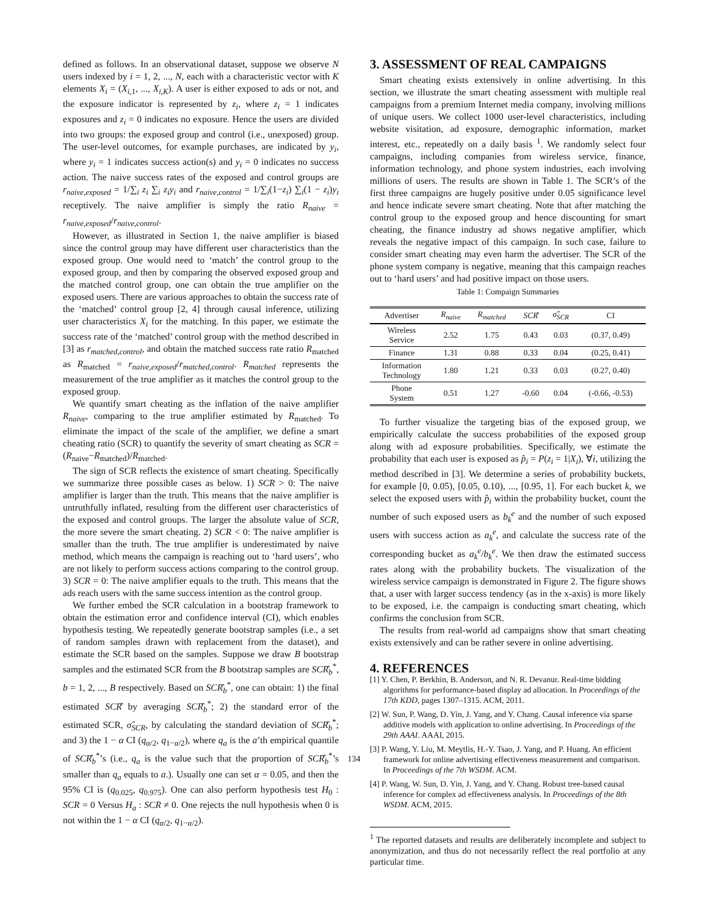defined as follows. In an observational dataset, suppose we observe N users indexed by i = 1, 2, ..., N, each with a characteristic vector with K elements X<sub>i</sub> = (X<sub>i,1</sub>, ..., X<sub>i,K</sub>). A user is either exposed to ads or not, and the exposure indicator is represented by z<sub>i</sub>, where z<sub>i</sub> = 1 indicates exposures and z<sub>i</sub> = 0 indicates no exposure. Hence the users are divided into two groups: the exposed group and control (i.e., unexposed) group. The user-level outcomes, for example purchases, are indicated by y<sub>i</sub>, where y<sub>i</sub> = 1 indicates success action(s) and y<sub>i</sub> = 0 indicates no success action. The naive success rates of the exposed and control groups are r<sub>naive,exposed</sub> = 1/∑<sub>i</sub> z<sub>i</sub> ∑<sub>i</sub> z<sub>i</sub>y<sub>i</sub> and r<sub>naive,control</sub> = 1/∑<sub>i</sub>(1−z<sub>i</sub>) ∑<sub>i</sub>(1 − z<sub>i</sub>)y<sub>i</sub> receptively. The naive amplifier is simply the ratio R<sub>naive</sub> = r<sub>naive,exposed</sub>/r<sub>naive,control</sub>.
However, as illustrated in Section 1, the naive amplifier is biased since the control group may have different user characteristics than the exposed group. One would need to ‘match’ the control group to the exposed group, and then by comparing the observed exposed group and the matched control group, one can obtain the true amplifier on the exposed users. There are various approaches to obtain the success rate of the ‘matched’ control group [2, 4] through causal inference, utilizing user characteristics X<sub>i</sub> for the matching. In this paper, we estimate the success rate of the ‘matched’ control group with the method described in [3] as r<sub>matched,control</sub>, and obtain the matched success rate ratio R<sub>matched</sub> as R<sub>matched</sub> = r<sub>naive,exposed</sub>/r<sub>matched,control</sub>. R<sub>matched</sub> represents the measurement of the true amplifier as it matches the control group to the exposed group.
We quantify smart cheating as the inflation of the naive amplifier R<sub>naive</sub>, comparing to the true amplifier estimated by R<sub>matched</sub>. To eliminate the impact of the scale of the amplifier, we define a smart cheating ratio (SCR) to quantify the severity of smart cheating as SCR = (R<sub>naive</sub>−R<sub>matched</sub>)/R<sub>matched</sub>.
The sign of SCR reflects the existence of smart cheating. Specifically we summarize three possible cases as below. 1) SCR > 0: The naive amplifier is larger than the truth. This means that the naive amplifier is untruthfully inflated, resulting from the different user characteristics of the exposed and control groups. The larger the absolute value of SCR, the more severe the smart cheating. 2) SCR < 0: The naive amplifier is smaller than the truth. The true amplifier is underestimated by naive method, which means the campaign is reaching out to ‘hard users’, who are not likely to perform success actions comparing to the control group. 3) SCR = 0: The naive amplifier equals to the truth. This means that the ads reach users with the same success intention as the control group.
We further embed the SCR calculation in a bootstrap framework to obtain the estimation error and confidence interval (CI), which enables hypothesis testing. We repeatedly generate bootstrap samples (i.e., a set of random samples drawn with replacement from the dataset), and estimate the SCR based on the samples. Suppose we draw B bootstrap samples and the estimated SCR from the B bootstrap samples are SCR̂<sub>b</sub><sup>*</sup>, b = 1, 2, ..., B respectively. Based on SCR̂<sub>b</sub><sup>*</sup>, one can obtain: 1) the final estimated SCR̂ by averaging SCR̂<sub>b</sub><sup>*</sup>; 2) the standard error of the estimated SCR, σ̂<sub>SCR</sub>, by calculating the standard deviation of SCR̂<sub>b</sub><sup>*</sup>; and 3) the 1 − α CI (q<sub>α/2</sub>, q<sub>1−α/2</sub>), where q<sub>a</sub> is the a’th empirical quantile of SCR̂<sub>b</sub><sup>*</sup>’s (i.e., q<sub>a</sub> is the value such that the proportion of SCR̂<sub>b</sub><sup>*</sup>’s smaller than q<sub>a</sub> equals to a.). Usually one can set α = 0.05, and then the 95% CI is (q<sub>0.025</sub>, q<sub>0.975</sub>). One can also perform hypothesis test H<sub>0</sub> : SCR = 0 Versus H<sub>a</sub> : SCR ≠ 0. One rejects the null hypothesis when 0 is not within the 1 − α CI (q<sub>α/2</sub>, q<sub>1−α/2</sub>).
3. ASSESSMENT OF REAL CAMPAIGNS
Smart cheating exists extensively in online advertising. In this section, we illustrate the smart cheating assessment with multiple real campaigns from a premium Internet media company, involving millions of unique users. We collect 1000 user-level characteristics, including website visitation, ad exposure, demographic information, market interest, etc., repeatedly on a daily basis <sup>1</sup>. We randomly select four campaigns, including companies from wireless service, finance, information technology, and phone system industries, each involving millions of users. The results are shown in Table 1. The SCR’s of the first three campaigns are hugely positive under 0.05 significance level and hence indicate severe smart cheating. Note that after matching the control group to the exposed group and hence discounting for smart cheating, the finance industry ad shows negative amplifier, which reveals the negative impact of this campaign. In such case, failure to consider smart cheating may even harm the advertiser. The SCR of the phone system company is negative, meaning that this campaign reaches out to ‘hard users’ and had positive impact on those users.
Table 1: Compaign Summaries
| Advertiser | R<sub>naive</sub> | R<sub>matched</sub> | SCR ̂ | σ̂<sub>SCR</sub> | CI |
| --- | --- | --- | --- | --- | --- |
| Wireless Service | 2.52 | 1.75 | 0.43 | 0.03 | (0.37, 0.49) |
| Finance | 1.31 | 0.88 | 0.33 | 0.04 | (0.25, 0.41) |
| Information Technology | 1.80 | 1.21 | 0.33 | 0.03 | (0.27, 0.40) |
| Phone System | 0.51 | 1.27 | -0.60 | 0.04 | (-0.66, -0.53) |
To further visualize the targeting bias of the exposed group, we empirically calculate the success probabilities of the exposed group along with ad exposure probabilities. Specifically, we estimate the probability that each user is exposed as p̂<sub>i</sub> = P(z<sub>i</sub> = 1|X<sub>i</sub>), ∀i, utilizing the method described in [3]. We determine a series of probability buckets, for example [0, 0.05), [0.05, 0.10), ..., [0.95, 1]. For each bucket k, we select the exposed users with p̂<sub>i</sub> within the probability bucket, count the number of such exposed users as b<sub>k</sub><sup>e</sup> and the number of such exposed users with success action as a<sub>k</sub><sup>e</sup>, and calculate the success rate of the corresponding bucket as a<sub>k</sub><sup>e</sup>/b<sub>k</sub><sup>e</sup>. We then draw the estimated success rates along with the probability buckets. The visualization of the wireless service campaign is demonstrated in Figure 2. The figure shows that, a user with larger success tendency (as in the x-axis) is more likely to be exposed, i.e. the campaign is conducting smart cheating, which confirms the conclusion from SCR.
The results from real-world ad campaigns show that smart cheating exists extensively and can be rather severe in online advertising.
4. REFERENCES
[1] Y. Chen, P. Berkhin, B. Anderson, and N. R. Devanur. Real-time bidding algorithms for performance-based display ad allocation. In Proceedings of the 17th KDD, pages 1307–1315. ACM, 2011.
[2] W. Sun, P. Wang, D. Yin, J. Yang, and Y. Chang. Causal inference via sparse additive models with application to online advertising. In Proceedings of the 29th AAAI. AAAI, 2015.
[3] P. Wang, Y. Liu, M. Meytlis, H.-Y. Tsao, J. Yang, and P. Huang. An efficient framework for online advertising effectiveness measurement and comparison. In Proceedings of the 7th WSDM. ACM.
[4] P. Wang, W. Sun, D. Yin, J. Yang, and Y. Chang. Robust tree-based causal inference for complex ad effectiveness analysis. In Proceedings of the 8th WSDM. ACM, 2015.
<sup>1</sup> The reported datasets and results are deliberately incomplete and subject to anonymization, and thus do not necessarily reflect the real portfolio at any particular time.
134